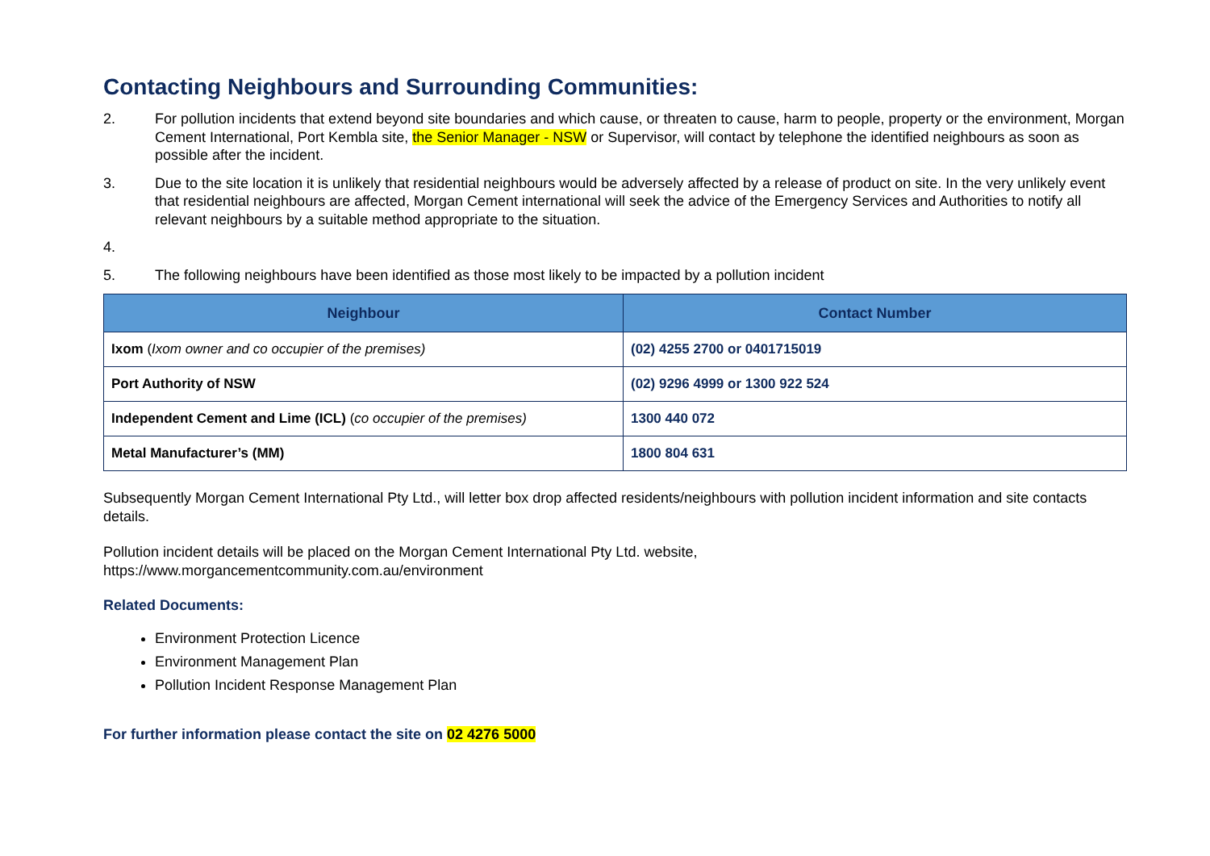Contacting Neighbours and Surrounding Communities:
2. For pollution incidents that extend beyond site boundaries and which cause, or threaten to cause, harm to people, property or the environment, Morgan Cement International, Port Kembla site, the Senior Manager - NSW or Supervisor, will contact by telephone the identified neighbours as soon as possible after the incident.
3. Due to the site location it is unlikely that residential neighbours would be adversely affected by a release of product on site. In the very unlikely event that residential neighbours are affected, Morgan Cement international will seek the advice of the Emergency Services and Authorities to notify all relevant neighbours by a suitable method appropriate to the situation.
4.
5. The following neighbours have been identified as those most likely to be impacted by a pollution incident
| Neighbour | Contact Number |
| --- | --- |
| Ixom ( Ixom owner and co occupier of the premises) | (02) 4255 2700 or 0401715019 |
| Port Authority of NSW | (02) 9296 4999 or 1300 922 524 |
| Independent Cement and Lime (ICL) ( co occupier of the premises) | 1300 440 072 |
| Metal Manufacturer’s (MM) | 1800 804 631 |
Subsequently Morgan Cement International Pty Ltd., will letter box drop affected residents/neighbours with pollution incident information and site contacts details.
Pollution incident details will be placed on the Morgan Cement International Pty Ltd. website,
https://www.morgancementcommunity.com.au/environment
Related Documents:
Environment Protection Licence
Environment Management Plan
Pollution Incident Response Management Plan
For further information please contact the site on 02 4276 5000